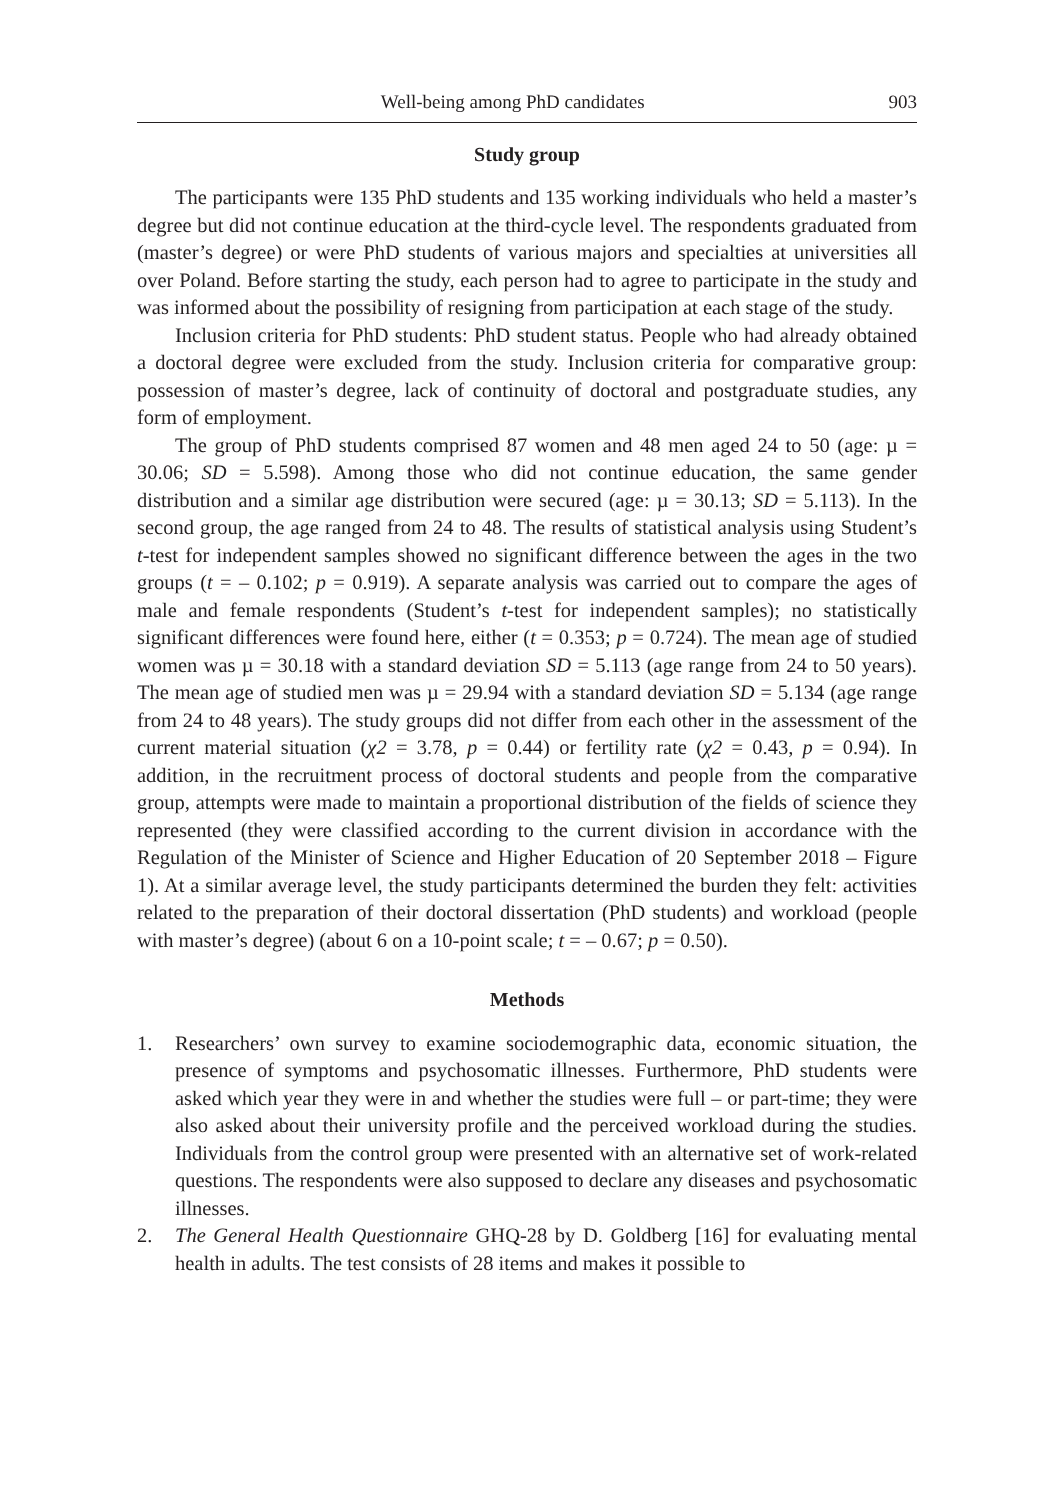Well-being among PhD candidates 903
Study group
The participants were 135 PhD students and 135 working individuals who held a master’s degree but did not continue education at the third-cycle level. The respondents graduated from (master’s degree) or were PhD students of various majors and specialties at universities all over Poland. Before starting the study, each person had to agree to participate in the study and was informed about the possibility of resigning from participation at each stage of the study.
Inclusion criteria for PhD students: PhD student status. People who had already obtained a doctoral degree were excluded from the study. Inclusion criteria for comparative group: possession of master’s degree, lack of continuity of doctoral and postgraduate studies, any form of employment.
The group of PhD students comprised 87 women and 48 men aged 24 to 50 (age: µ = 30.06; SD = 5.598). Among those who did not continue education, the same gender distribution and a similar age distribution were secured (age: µ = 30.13; SD = 5.113). In the second group, the age ranged from 24 to 48. The results of statistical analysis using Student’s t-test for independent samples showed no significant difference between the ages in the two groups (t = – 0.102; p = 0.919). A separate analysis was carried out to compare the ages of male and female respondents (Student’s t-test for independent samples); no statistically significant differences were found here, either (t = 0.353; p = 0.724). The mean age of studied women was µ = 30.18 with a standard deviation SD = 5.113 (age range from 24 to 50 years). The mean age of studied men was µ = 29.94 with a standard deviation SD = 5.134 (age range from 24 to 48 years). The study groups did not differ from each other in the assessment of the current material situation (χ2 = 3.78, p = 0.44) or fertility rate (χ2 = 0.43, p = 0.94). In addition, in the recruitment process of doctoral students and people from the comparative group, attempts were made to maintain a proportional distribution of the fields of science they represented (they were classified according to the current division in accordance with the Regulation of the Minister of Science and Higher Education of 20 September 2018 – Figure 1). At a similar average level, the study participants determined the burden they felt: activities related to the preparation of their doctoral dissertation (PhD students) and workload (people with master’s degree) (about 6 on a 10-point scale; t = – 0.67; p = 0.50).
Methods
1. Researchers’ own survey to examine sociodemographic data, economic situation, the presence of symptoms and psychosomatic illnesses. Furthermore, PhD students were asked which year they were in and whether the studies were full – or part-time; they were also asked about their university profile and the perceived workload during the studies. Individuals from the control group were presented with an alternative set of work-related questions. The respondents were also supposed to declare any diseases and psychosomatic illnesses.
2. The General Health Questionnaire GHQ-28 by D. Goldberg [16] for evaluating mental health in adults. The test consists of 28 items and makes it possible to